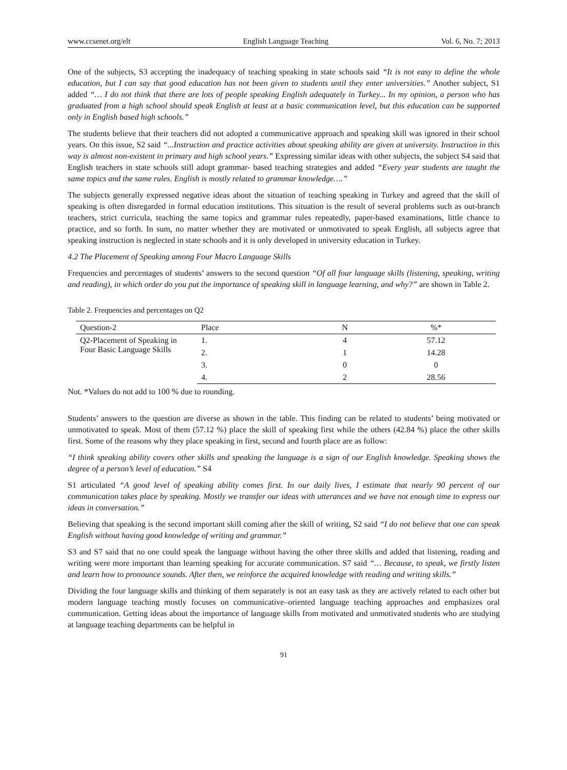www.ccsenet.org/elt English Language Teaching Vol. 6, No. 7; 2013
One of the subjects, S3 accepting the inadequacy of teaching speaking in state schools said “It is not easy to define the whole education, but I can say that good education has not been given to students until they enter universities.” Another subject, S1 added “… I do not think that there are lots of people speaking English adequately in Turkey... In my opinion, a person who has graduated from a high school should speak English at least at a basic communication level, but this education can be supported only in English based high schools.”
The students believe that their teachers did not adopted a communicative approach and speaking skill was ignored in their school years. On this issue, S2 said “...Instruction and practice activities about speaking ability are given at university. Instruction in this way is almost non-existent in primary and high school years.” Expressing similar ideas with other subjects, the subject S4 said that English teachers in state schools still adopt grammar- based teaching strategies and added “Every year students are taught the same topics and the same rules. English is mostly related to grammar knowledge….”
The subjects generally expressed negative ideas about the situation of teaching speaking in Turkey and agreed that the skill of speaking is often disregarded in formal education institutions. This situation is the result of several problems such as out-branch teachers, strict curricula, teaching the same topics and grammar rules repeatedly, paper-based examinations, little chance to practice, and so forth. In sum, no matter whether they are motivated or unmotivated to speak English, all subjects agree that speaking instruction is neglected in state schools and it is only developed in university education in Turkey.
4.2 The Placement of Speaking among Four Macro Language Skills
Frequencies and percentages of students’ answers to the second question “Of all four language skills (listening, speaking, writing and reading), in which order do you put the importance of speaking skill in language learning, and why?” are shown in Table 2.
Table 2. Frequencies and percentages on Q2
| Question-2 | Place | N | %* |
| --- | --- | --- | --- |
| Q2-Placement of Speaking in Four Basic Language Skills | 1. | 4 | 57.12 |
| | 2. | 1 | 14.28 |
| | 3. | 0 | 0 |
| | 4. | 2 | 28.56 |
Not. *Values do not add to 100 % due to rounding.
Students’ answers to the question are diverse as shown in the table. This finding can be related to students’ being motivated or unmotivated to speak. Most of them (57.12 %) place the skill of speaking first while the others (42.84 %) place the other skills first. Some of the reasons why they place speaking in first, second and fourth place are as follow:
“I think speaking ability covers other skills and speaking the language is a sign of our English knowledge. Speaking shows the degree of a person’s level of education.” S4
S1 articulated “A good level of speaking ability comes first. In our daily lives, I estimate that nearly 90 percent of our communication takes place by speaking. Mostly we transfer our ideas with utterances and we have not enough time to express our ideas in conversation.”
Believing that speaking is the second important skill coming after the skill of writing, S2 said “I do not believe that one can speak English without having good knowledge of writing and grammar.”
S3 and S7 said that no one could speak the language without having the other three skills and added that listening, reading and writing were more important than learning speaking for accurate communication. S7 said “… Because, to speak, we firstly listen and learn how to pronounce sounds. After then, we reinforce the acquired knowledge with reading and writing skills.”
Dividing the four language skills and thinking of them separately is not an easy task as they are actively related to each other but modern language teaching mostly focuses on communicative–oriented language teaching approaches and emphasizes oral communication. Getting ideas about the importance of language skills from motivated and unmotivated students who are studying at language teaching departments can be helpful in
91